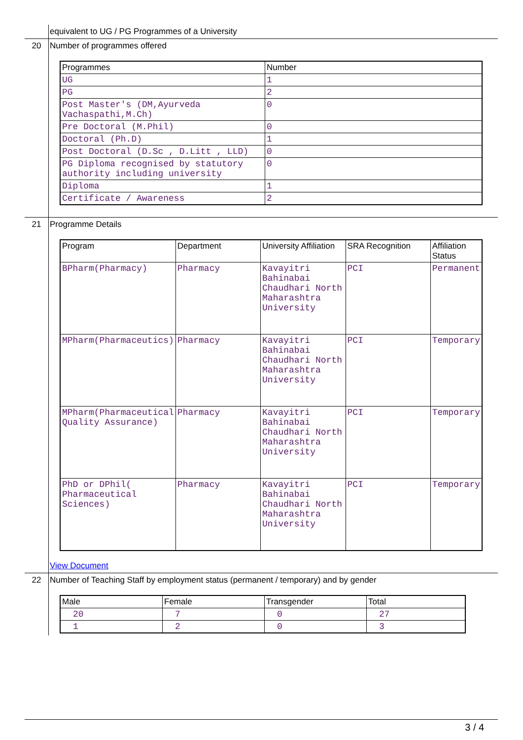| | equivalent to UG / PG Programmes of a University |
| 20 | Number of programmes offered / Programmes / Number / / --- / --- / / UG / 1 / / PG / 2 / / Post Master's (DM,Ayurveda Vachaspathi,M.Ch) / 0 / / Pre Doctoral (M.Phil) / 0 / / Doctoral (Ph.D) / 1 / / Post Doctoral (D.Sc , D.Litt , LLD) / 0 / / PG Diploma recognised by statutory authority including university / 0 / / Diploma / 1 / / Certificate / Awareness / 2 / |
| 21 | Programme Details / Program / Department / University Affiliation / SRA Recognition / Affiliation Status / / --- / --- / --- / --- / --- / / BPharm(Pharmacy) / Pharmacy / Kavayitri Bahinabai Chaudhari North Maharashtra University / PCI / Permanent / / MPharm(Pharmaceutics) / Pharmacy / Kavayitri Bahinabai Chaudhari North Maharashtra University / PCI / Temporary / / MPharm(Pharmaceutical Quality Assurance) / Pharmacy / Kavayitri Bahinabai Chaudhari North Maharashtra University / PCI / Temporary / / PhD or DPhil( Pharmaceutical Sciences) / Pharmacy / Kavayitri Bahinabai Chaudhari North Maharashtra University / PCI / Temporary / View Document |
| 22 | Number of Teaching Staff by employment status (permanent / temporary) and by gender / Male / Female / Transgender / Total / / --- / --- / --- / --- / / 20 / 7 / 0 / 27 / / 1 / 2 / 0 / 3 / |
3 / 4